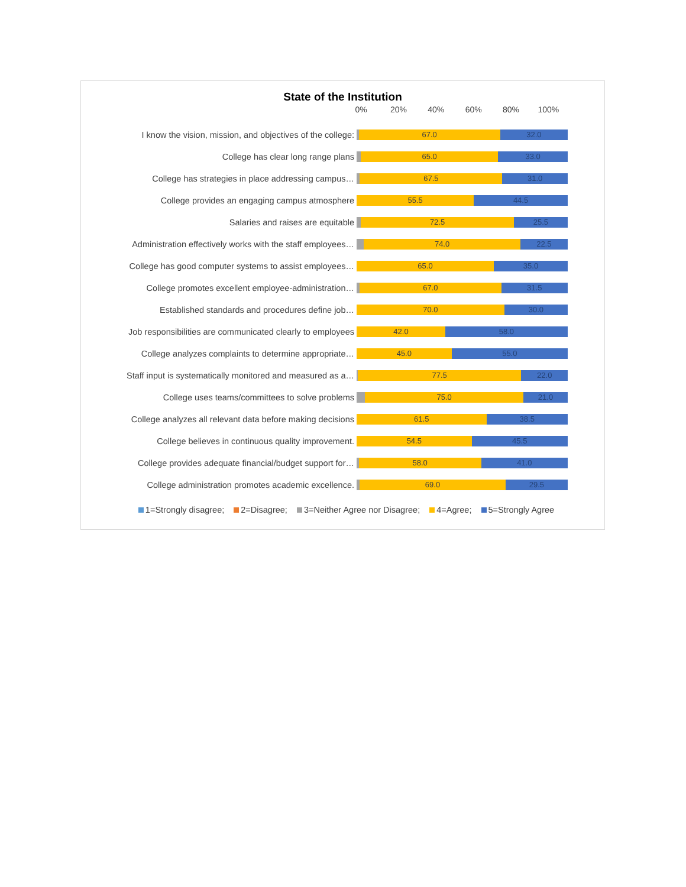State of the Institution
0% 20% 40% 60% 80% 100%
I know the vision, mission, and objectives of the college:
67.0 32.0
College has clear long range plans
65.0 33.0
College has strategies in place addressing campus…
67.5 31.0
College provides an engaging campus atmosphere
55.5 44.5
Salaries and raises are equitable
72.5 25.5
Administration effectively works with the staff employees…
74.0 22.5
College has good computer systems to assist employees…
65.0 35.0
College promotes excellent employee-administration…
67.0 31.5
Established standards and procedures define job…
70.0 30.0
Job responsibilities are communicated clearly to employees
42.0 58.0
College analyzes complaints to determine appropriate…
45.0 55.0
Staff input is systematically monitored and measured as a…
77.5 22.0
College uses teams/committees to solve problems
75.0 21.0
College analyzes all relevant data before making decisions
61.5 38.5
College believes in continuous quality improvement.
54.5 45.5
College provides adequate financial/budget support for…
58.0 41.0
College administration promotes academic excellence.
69.0 29.5
1=Strongly disagree; 2=Disagree; 3=Neither Agree nor Disagree; 4=Agree; 5=Strongly Agree